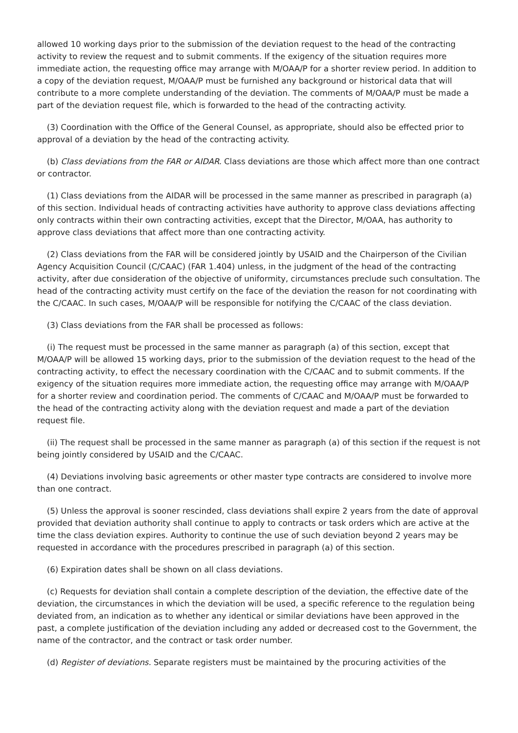allowed 10 working days prior to the submission of the deviation request to the head of the contracting activity to review the request and to submit comments. If the exigency of the situation requires more immediate action, the requesting office may arrange with M/OAA/P for a shorter review period. In addition to a copy of the deviation request, M/OAA/P must be furnished any background or historical data that will contribute to a more complete understanding of the deviation. The comments of M/OAA/P must be made a part of the deviation request file, which is forwarded to the head of the contracting activity.
(3) Coordination with the Office of the General Counsel, as appropriate, should also be effected prior to approval of a deviation by the head of the contracting activity.
(b) Class deviations from the FAR or AIDAR. Class deviations are those which affect more than one contract or contractor.
(1) Class deviations from the AIDAR will be processed in the same manner as prescribed in paragraph (a) of this section. Individual heads of contracting activities have authority to approve class deviations affecting only contracts within their own contracting activities, except that the Director, M/OAA, has authority to approve class deviations that affect more than one contracting activity.
(2) Class deviations from the FAR will be considered jointly by USAID and the Chairperson of the Civilian Agency Acquisition Council (C/CAAC) (FAR 1.404) unless, in the judgment of the head of the contracting activity, after due consideration of the objective of uniformity, circumstances preclude such consultation. The head of the contracting activity must certify on the face of the deviation the reason for not coordinating with the C/CAAC. In such cases, M/OAA/P will be responsible for notifying the C/CAAC of the class deviation.
(3) Class deviations from the FAR shall be processed as follows:
(i) The request must be processed in the same manner as paragraph (a) of this section, except that M/OAA/P will be allowed 15 working days, prior to the submission of the deviation request to the head of the contracting activity, to effect the necessary coordination with the C/CAAC and to submit comments. If the exigency of the situation requires more immediate action, the requesting office may arrange with M/OAA/P for a shorter review and coordination period. The comments of C/CAAC and M/OAA/P must be forwarded to the head of the contracting activity along with the deviation request and made a part of the deviation request file.
(ii) The request shall be processed in the same manner as paragraph (a) of this section if the request is not being jointly considered by USAID and the C/CAAC.
(4) Deviations involving basic agreements or other master type contracts are considered to involve more than one contract.
(5) Unless the approval is sooner rescinded, class deviations shall expire 2 years from the date of approval provided that deviation authority shall continue to apply to contracts or task orders which are active at the time the class deviation expires. Authority to continue the use of such deviation beyond 2 years may be requested in accordance with the procedures prescribed in paragraph (a) of this section.
(6) Expiration dates shall be shown on all class deviations.
(c) Requests for deviation shall contain a complete description of the deviation, the effective date of the deviation, the circumstances in which the deviation will be used, a specific reference to the regulation being deviated from, an indication as to whether any identical or similar deviations have been approved in the past, a complete justification of the deviation including any added or decreased cost to the Government, the name of the contractor, and the contract or task order number.
(d) Register of deviations. Separate registers must be maintained by the procuring activities of the